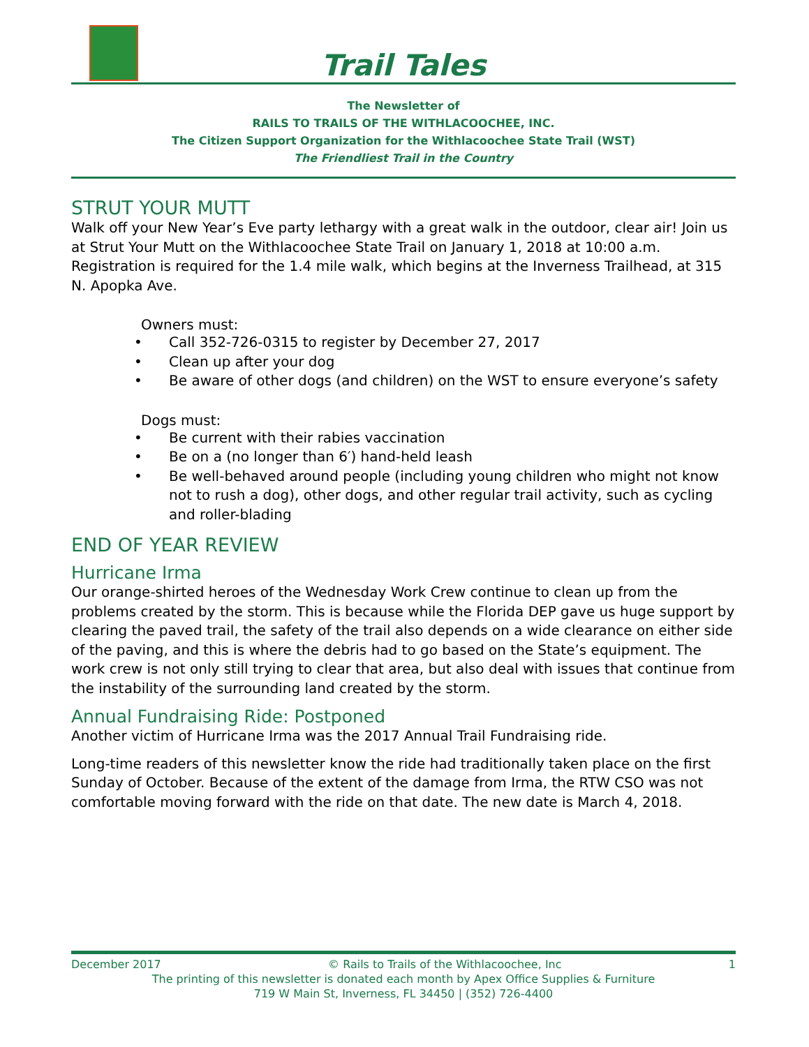Trail Tales
The Newsletter of
RAILS TO TRAILS OF THE WITHLACOOCHEE, INC.
The Citizen Support Organization for the Withlacoochee State Trail (WST)
The Friendliest Trail in the Country
STRUT YOUR MUTT
Walk off your New Year’s Eve party lethargy with a great walk in the outdoor, clear air! Join us at Strut Your Mutt on the Withlacoochee State Trail on January 1, 2018 at 10:00 a.m. Registration is required for the 1.4 mile walk, which begins at the Inverness Trailhead, at 315 N. Apopka Ave.
Owners must:
• Call 352-726-0315 to register by December 27, 2017
• Clean up after your dog
• Be aware of other dogs (and children) on the WST to ensure everyone’s safety
Dogs must:
• Be current with their rabies vaccination
• Be on a (no longer than 6′) hand-held leash
• Be well-behaved around people (including young children who might not know not to rush a dog), other dogs, and other regular trail activity, such as cycling and roller-blading
END OF YEAR REVIEW
Hurricane Irma
Our orange-shirted heroes of the Wednesday Work Crew continue to clean up from the problems created by the storm. This is because while the Florida DEP gave us huge support by clearing the paved trail, the safety of the trail also depends on a wide clearance on either side of the paving, and this is where the debris had to go based on the State’s equipment. The work crew is not only still trying to clear that area, but also deal with issues that continue from the instability of the surrounding land created by the storm.
Annual Fundraising Ride: Postponed
Another victim of Hurricane Irma was the 2017 Annual Trail Fundraising ride.
Long-time readers of this newsletter know the ride had traditionally taken place on the first Sunday of October. Because of the extent of the damage from Irma, the RTW CSO was not comfortable moving forward with the ride on that date. The new date is March 4, 2018.
December 2017 © Rails to Trails of the Withlacoochee, Inc 1
The printing of this newsletter is donated each month by Apex Office Supplies & Furniture
719 W Main St, Inverness, FL 34450 | (352) 726-4400